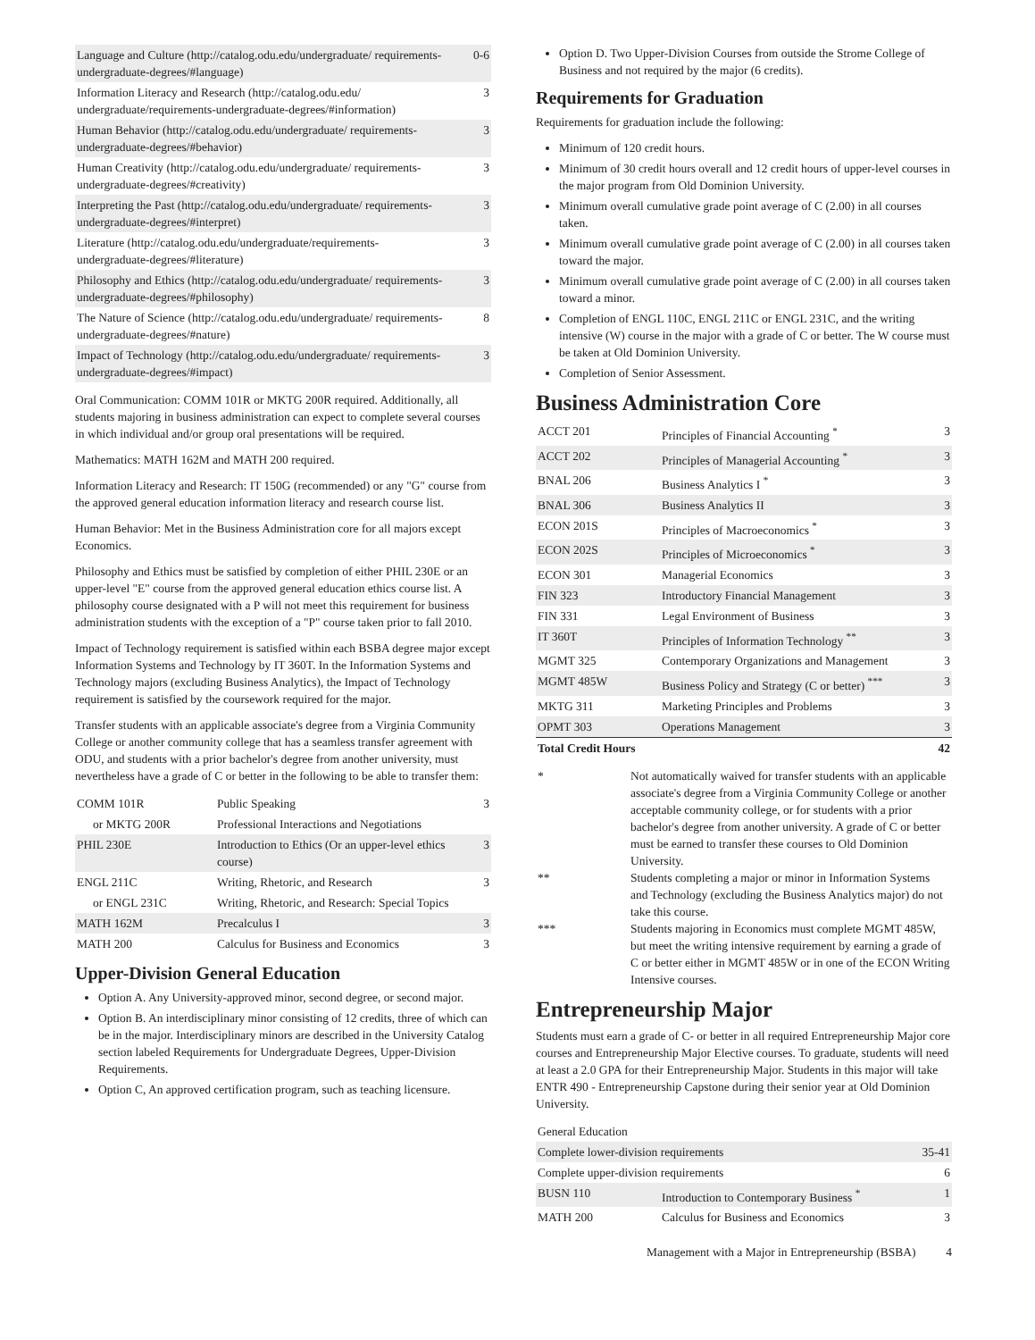| Language and Culture (http://catalog.odu.edu/undergraduate/ requirements-undergraduate-degrees/#language) | 0-6 |
| Information Literacy and Research (http://catalog.odu.edu/ undergraduate/requirements-undergraduate-degrees/#information) | 3 |
| Human Behavior (http://catalog.odu.edu/undergraduate/ requirements-undergraduate-degrees/#behavior) | 3 |
| Human Creativity (http://catalog.odu.edu/undergraduate/ requirements-undergraduate-degrees/#creativity) | 3 |
| Interpreting the Past (http://catalog.odu.edu/undergraduate/ requirements-undergraduate-degrees/#interpret) | 3 |
| Literature (http://catalog.odu.edu/undergraduate/requirements- undergraduate-degrees/#literature) | 3 |
| Philosophy and Ethics (http://catalog.odu.edu/undergraduate/ requirements-undergraduate-degrees/#philosophy) | 3 |
| The Nature of Science (http://catalog.odu.edu/undergraduate/ requirements-undergraduate-degrees/#nature) | 8 |
| Impact of Technology (http://catalog.odu.edu/undergraduate/ requirements-undergraduate-degrees/#impact) | 3 |
Oral Communication: COMM 101R or MKTG 200R required. Additionally, all students majoring in business administration can expect to complete several courses in which individual and/or group oral presentations will be required.
Mathematics: MATH 162M and MATH 200 required.
Information Literacy and Research: IT 150G (recommended) or any "G" course from the approved general education information literacy and research course list.
Human Behavior: Met in the Business Administration core for all majors except Economics.
Philosophy and Ethics must be satisfied by completion of either PHIL 230E or an upper-level "E" course from the approved general education ethics course list. A philosophy course designated with a P will not meet this requirement for business administration students with the exception of a "P" course taken prior to fall 2010.
Impact of Technology requirement is satisfied within each BSBA degree major except Information Systems and Technology by IT 360T. In the Information Systems and Technology majors (excluding Business Analytics), the Impact of Technology requirement is satisfied by the coursework required for the major.
Transfer students with an applicable associate's degree from a Virginia Community College or another community college that has a seamless transfer agreement with ODU, and students with a prior bachelor's degree from another university, must nevertheless have a grade of C or better in the following to be able to transfer them:
| COMM 101R | Public Speaking | 3 |
| or MKTG 200R | Professional Interactions and Negotiations | |
| PHIL 230E | Introduction to Ethics (Or an upper-level ethics course) | 3 |
| ENGL 211C | Writing, Rhetoric, and Research | 3 |
| or ENGL 231C | Writing, Rhetoric, and Research: Special Topics | |
| MATH 162M | Precalculus I | 3 |
| MATH 200 | Calculus for Business and Economics | 3 |
Upper-Division General Education
Option A. Any University-approved minor, second degree, or second major.
Option B. An interdisciplinary minor consisting of 12 credits, three of which can be in the major. Interdisciplinary minors are described in the University Catalog section labeled Requirements for Undergraduate Degrees, Upper-Division Requirements.
Option C, An approved certification program, such as teaching licensure.
Option D. Two Upper-Division Courses from outside the Strome College of Business and not required by the major (6 credits).
Requirements for Graduation
Requirements for graduation include the following:
Minimum of 120 credit hours.
Minimum of 30 credit hours overall and 12 credit hours of upper-level courses in the major program from Old Dominion University.
Minimum overall cumulative grade point average of C (2.00) in all courses taken.
Minimum overall cumulative grade point average of C (2.00) in all courses taken toward the major.
Minimum overall cumulative grade point average of C (2.00) in all courses taken toward a minor.
Completion of ENGL 110C, ENGL 211C or ENGL 231C, and the writing intensive (W) course in the major with a grade of C or better. The W course must be taken at Old Dominion University.
Completion of Senior Assessment.
Business Administration Core
| ACCT 201 | Principles of Financial Accounting <sup>*</sup> | 3 |
| ACCT 202 | Principles of Managerial Accounting <sup>*</sup> | 3 |
| BNAL 206 | Business Analytics I <sup>*</sup> | 3 |
| BNAL 306 | Business Analytics II | 3 |
| ECON 201S | Principles of Macroeconomics <sup>*</sup> | 3 |
| ECON 202S | Principles of Microeconomics <sup>*</sup> | 3 |
| ECON 301 | Managerial Economics | 3 |
| FIN 323 | Introductory Financial Management | 3 |
| FIN 331 | Legal Environment of Business | 3 |
| IT 360T | Principles of Information Technology <sup>**</sup> | 3 |
| MGMT 325 | Contemporary Organizations and Management | 3 |
| MGMT 485W | Business Policy and Strategy (C or better) <sup>***</sup> | 3 |
| MKTG 311 | Marketing Principles and Problems | 3 |
| OPMT 303 | Operations Management | 3 |
| Total Credit Hours | | 42 |
| * | Not automatically waived for transfer students with an applicable associate's degree from a Virginia Community College or another acceptable community college, or for students with a prior bachelor's degree from another university. A grade of C or better must be earned to transfer these courses to Old Dominion University. |
| ** | Students completing a major or minor in Information Systems and Technology (excluding the Business Analytics major) do not take this course. |
| *** | Students majoring in Economics must complete MGMT 485W, but meet the writing intensive requirement by earning a grade of C or better either in MGMT 485W or in one of the ECON Writing Intensive courses. |
Entrepreneurship Major
Students must earn a grade of C- or better in all required Entrepreneurship Major core courses and Entrepreneurship Major Elective courses. To graduate, students will need at least a 2.0 GPA for their Entrepreneurship Major. Students in this major will take ENTR 490 - Entrepreneurship Capstone during their senior year at Old Dominion University.
| General Education | | |
| Complete lower-division requirements | | 35-41 |
| Complete upper-division requirements | | 6 |
| BUSN 110 | Introduction to Contemporary Business <sup>*</sup> | 1 |
| MATH 200 | Calculus for Business and Economics | 3 |
Management with a Major in Entrepreneurship (BSBA) 4